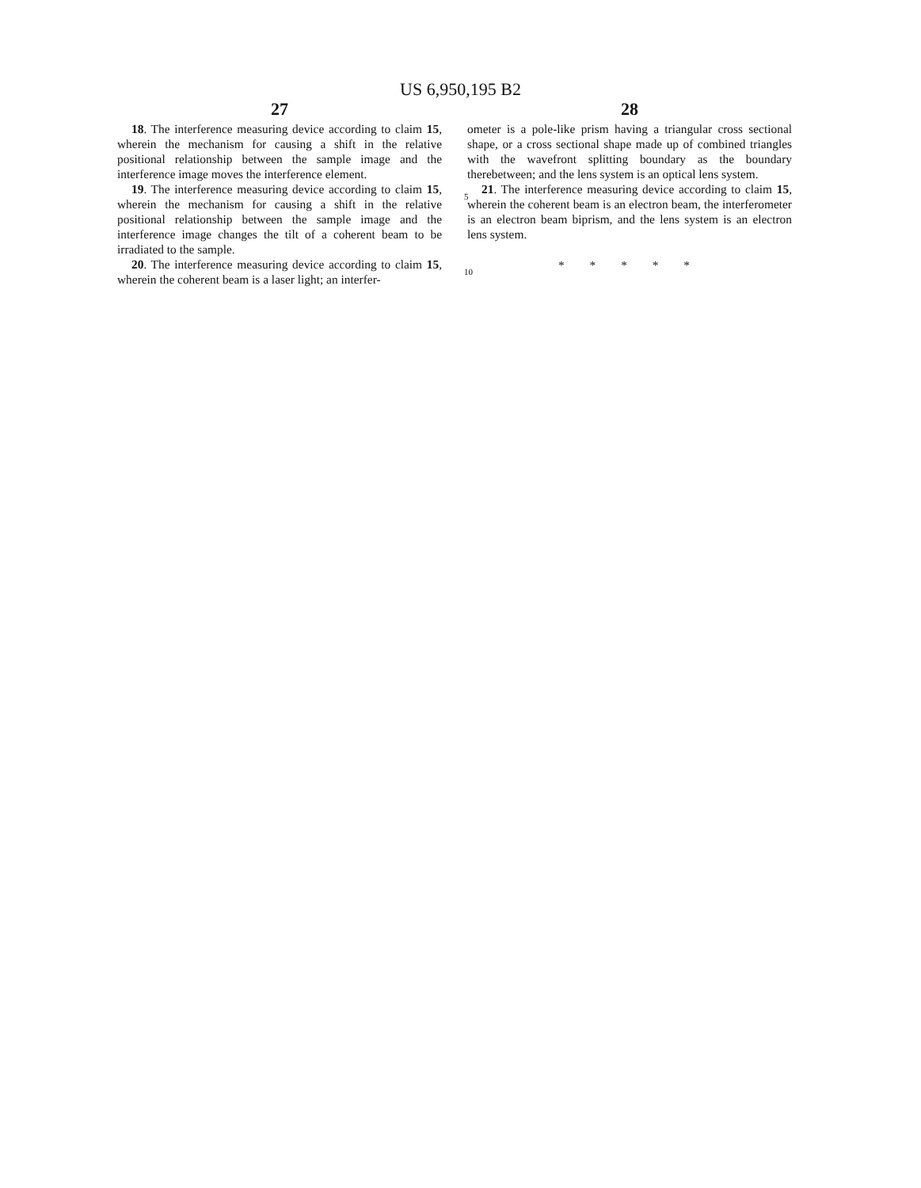US 6,950,195 B2
27
18. The interference measuring device according to claim 15, wherein the mechanism for causing a shift in the relative positional relationship between the sample image and the interference image moves the interference element.
19. The interference measuring device according to claim
5
15, wherein the mechanism for causing a shift in the relative positional relationship between the sample image and the interference image changes the tilt of a coherent beam to be irradiated to the sample.
20. The interference measuring device according to claim
10
15, wherein the coherent beam is a laser light; an interfer-
28
ometer is a pole-like prism having a triangular cross sectional shape, or a cross sectional shape made up of combined triangles with the wavefront splitting boundary as the boundary therebetween; and the lens system is an optical lens system.
21. The interference measuring device according to claim 15, wherein the coherent beam is an electron beam, the interferometer is an electron beam biprism, and the lens system is an electron lens system.
* * * * *